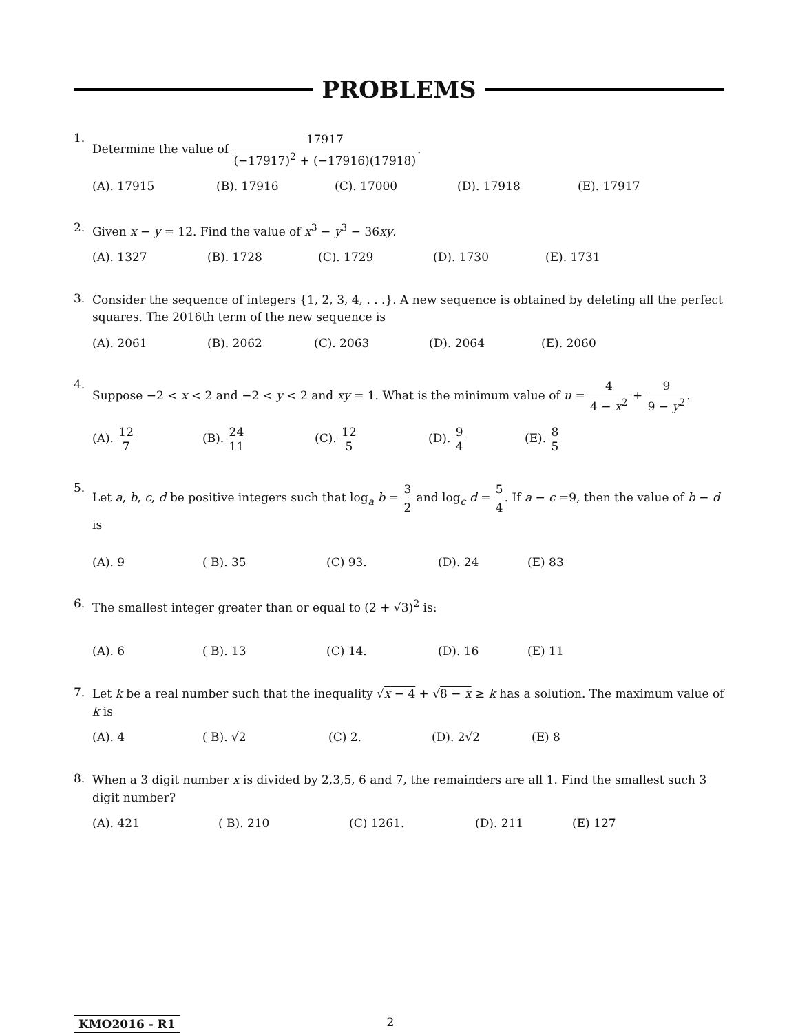PROBLEMS
1.
Determine the value of 17917 (−17917)<sup>2</sup> + (−17916)(17918).
(A). 17915 (B). 17916 (C). 17000 (D). 17918 (E). 17917
2.
Given x − y = 12. Find the value of x<sup>3</sup> − y<sup>3</sup> − 36xy.
(A). 1327 (B). 1728 (C). 1729 (D). 1730 (E). 1731
3.
Consider the sequence of integers {1, 2, 3, 4, . . .}. A new sequence is obtained by deleting all the perfect squares. The 2016th term of the new sequence is
(A). 2061 (B). 2062 (C). 2063 (D). 2064 (E). 2060
4.
Suppose −2 < x < 2 and −2 < y < 2 and xy = 1. What is the minimum value of u = 4 4 − x<sup>2</sup> + 9 9 − y<sup>2</sup>.
(A). 12 7 (B). 24 11 (C). 12 5 (D). 9 4 (E). 8 5
5.
Let a, b, c, d be positive integers such that log<sub>a</sub> b = 3 2 and log<sub>c</sub> d = 5 4. If a − c =9, then the value of b − d is
(A). 9 ( B). 35 (C) 93. (D). 24 (E) 83
6.
The smallest integer greater than or equal to (2 + √3)<sup>2</sup> is:
(A). 6 ( B). 13 (C) 14. (D). 16 (E) 11
7.
Let k be a real number such that the inequality √x − 4 + √8 − x ≥ k has a solution. The maximum value of k is
(A). 4 ( B). √2 (C) 2. (D). 2√2 (E) 8
8.
When a 3 digit number x is divided by 2,3,5, 6 and 7, the remainders are all 1. Find the smallest such 3 digit number?
(A). 421 ( B). 210 (C) 1261. (D). 211 (E) 127
KMO2016 - R1 2